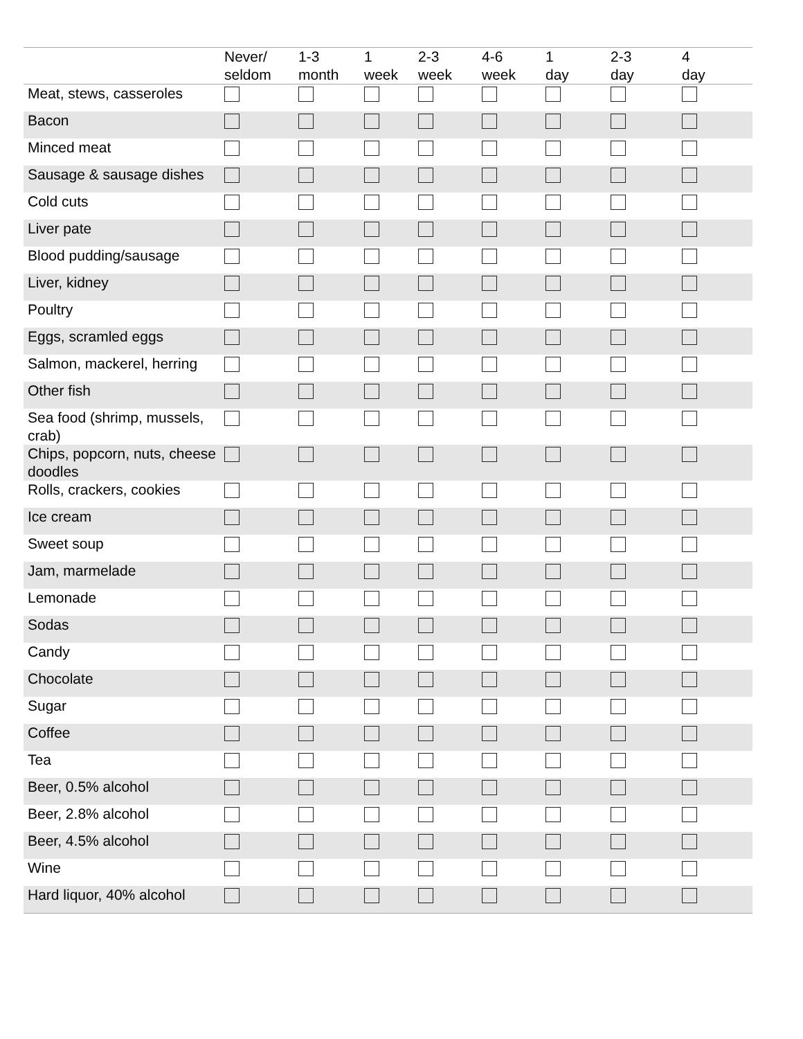| | Never/ seldom | 1-3 month | 1 week | 2-3 week | 4-6 week | 1 day | 2-3 day | 4 day |
| --- | --- | --- | --- | --- | --- | --- | --- | --- |
| Meat, stews, casseroles | | | | | | | | |
| Bacon | | | | | | | | |
| Minced meat | | | | | | | | |
| Sausage & sausage dishes | | | | | | | | |
| Cold cuts | | | | | | | | |
| Liver pate | | | | | | | | |
| Blood pudding/sausage | | | | | | | | |
| Liver, kidney | | | | | | | | |
| Poultry | | | | | | | | |
| Eggs, scramled eggs | | | | | | | | |
| Salmon, mackerel, herring | | | | | | | | |
| Other fish | | | | | | | | |
| Sea food (shrimp, mussels, crab) | | | | | | | | |
| Chips, popcorn, nuts, cheese doodles | | | | | | | | |
| Rolls, crackers, cookies | | | | | | | | |
| Ice cream | | | | | | | | |
| Sweet soup | | | | | | | | |
| Jam, marmelade | | | | | | | | |
| Lemonade | | | | | | | | |
| Sodas | | | | | | | | |
| Candy | | | | | | | | |
| Chocolate | | | | | | | | |
| Sugar | | | | | | | | |
| Coffee | | | | | | | | |
| Tea | | | | | | | | |
| Beer, 0.5% alcohol | | | | | | | | |
| Beer, 2.8% alcohol | | | | | | | | |
| Beer, 4.5% alcohol | | | | | | | | |
| Wine | | | | | | | | |
| Hard liquor, 40% alcohol | | | | | | | | |